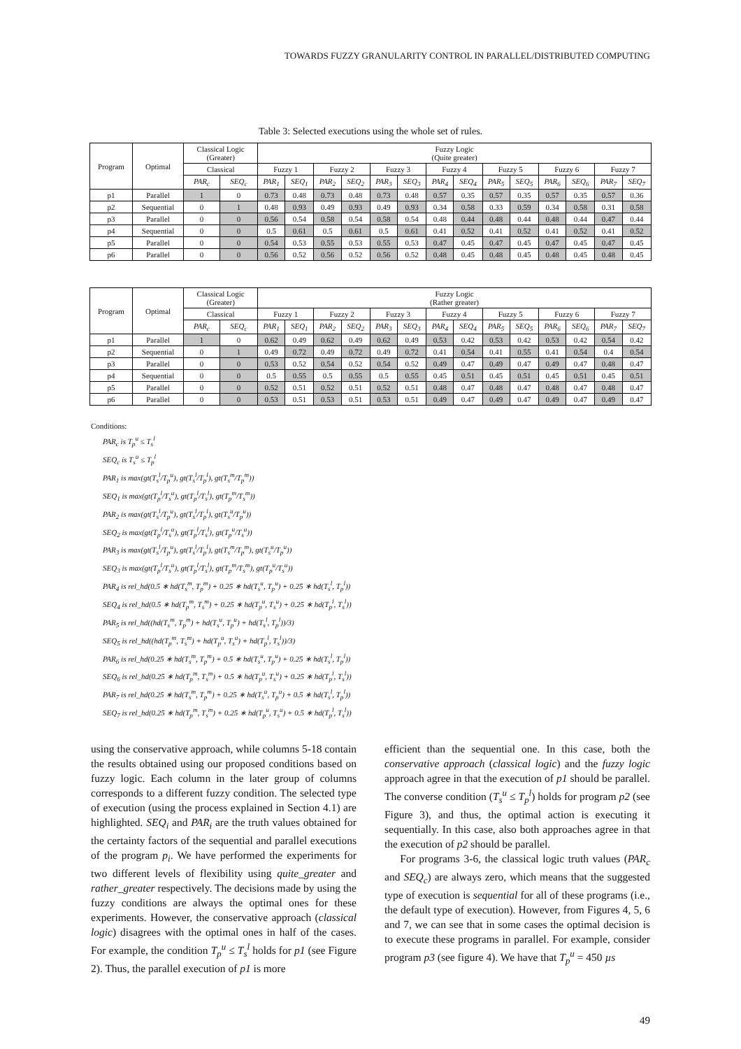TOWARDS FUZZY GRANULARITY CONTROL IN PARALLEL/DISTRIBUTED COMPUTING
Table 3: Selected executions using the whole set of rules.
| Program | Optimal | Classical Logic (Greater) | | Fuzzy Logic (Quite greater) | | | | | | | | | | | | | |
| --- | --- | --- | --- | --- | --- | --- | --- | --- | --- | --- | --- | --- | --- | --- | --- | --- | --- |
| | | Classical | | Fuzzy 1 | | Fuzzy 2 | | Fuzzy 3 | | Fuzzy 4 | | Fuzzy 5 | | Fuzzy 6 | | Fuzzy 7 | |
| | | PAR<sub>c</sub> | SEQ<sub>c</sub> | PAR<sub>1</sub> | SEQ<sub>1</sub> | PAR<sub>2</sub> | SEQ<sub>2</sub> | PAR<sub>3</sub> | SEQ<sub>3</sub> | PAR<sub>4</sub> | SEQ<sub>4</sub> | PAR<sub>5</sub> | SEQ<sub>5</sub> | PAR<sub>6</sub> | SEQ<sub>6</sub> | PAR<sub>7</sub> | SEQ<sub>7</sub> |
| p1 | Parallel | 1 | 0 | 0.73 | 0.48 | 0.73 | 0.48 | 0.73 | 0.48 | 0.57 | 0.35 | 0.57 | 0.35 | 0.57 | 0.35 | 0.57 | 0.36 |
| p2 | Sequential | 0 | 1 | 0.48 | 0.93 | 0.49 | 0.93 | 0.49 | 0.93 | 0.34 | 0.58 | 0.33 | 0.59 | 0.34 | 0.58 | 0.31 | 0.58 |
| p3 | Parallel | 0 | 0 | 0.56 | 0.54 | 0.58 | 0.54 | 0.58 | 0.54 | 0.48 | 0.44 | 0.48 | 0.44 | 0.48 | 0.44 | 0.47 | 0.44 |
| p4 | Sequential | 0 | 0 | 0.5 | 0.61 | 0.5 | 0.61 | 0.5 | 0.61 | 0.41 | 0.52 | 0.41 | 0.52 | 0.41 | 0.52 | 0.41 | 0.52 |
| p5 | Parallel | 0 | 0 | 0.54 | 0.53 | 0.55 | 0.53 | 0.55 | 0.53 | 0.47 | 0.45 | 0.47 | 0.45 | 0.47 | 0.45 | 0.47 | 0.45 |
| p6 | Parallel | 0 | 0 | 0.56 | 0.52 | 0.56 | 0.52 | 0.56 | 0.52 | 0.48 | 0.45 | 0.48 | 0.45 | 0.48 | 0.45 | 0.48 | 0.45 |
| Program | Optimal | Classical Logic (Greater) | | Fuzzy Logic (Rather greater) | | | | | | | | | | | | | |
| --- | --- | --- | --- | --- | --- | --- | --- | --- | --- | --- | --- | --- | --- | --- | --- | --- | --- |
| | | Classical | | Fuzzy 1 | | Fuzzy 2 | | Fuzzy 3 | | Fuzzy 4 | | Fuzzy 5 | | Fuzzy 6 | | Fuzzy 7 | |
| | | PAR<sub>c</sub> | SEQ<sub>c</sub> | PAR<sub>1</sub> | SEQ<sub>1</sub> | PAR<sub>2</sub> | SEQ<sub>2</sub> | PAR<sub>3</sub> | SEQ<sub>3</sub> | PAR<sub>4</sub> | SEQ<sub>4</sub> | PAR<sub>5</sub> | SEQ<sub>5</sub> | PAR<sub>6</sub> | SEQ<sub>6</sub> | PAR<sub>7</sub> | SEQ<sub>7</sub> |
| p1 | Parallel | 1 | 0 | 0.62 | 0.49 | 0.62 | 0.49 | 0.62 | 0.49 | 0.53 | 0.42 | 0.53 | 0.42 | 0.53 | 0.42 | 0.54 | 0.42 |
| p2 | Sequential | 0 | 1 | 0.49 | 0.72 | 0.49 | 0.72 | 0.49 | 0.72 | 0.41 | 0.54 | 0.41 | 0.55 | 0.41 | 0.54 | 0.4 | 0.54 |
| p3 | Parallel | 0 | 0 | 0.53 | 0.52 | 0.54 | 0.52 | 0.54 | 0.52 | 0.49 | 0.47 | 0.49 | 0.47 | 0.49 | 0.47 | 0.48 | 0.47 |
| p4 | Sequential | 0 | 0 | 0.5 | 0.55 | 0.5 | 0.55 | 0.5 | 0.55 | 0.45 | 0.51 | 0.45 | 0.51 | 0.45 | 0.51 | 0.45 | 0.51 |
| p5 | Parallel | 0 | 0 | 0.52 | 0.51 | 0.52 | 0.51 | 0.52 | 0.51 | 0.48 | 0.47 | 0.48 | 0.47 | 0.48 | 0.47 | 0.48 | 0.47 |
| p6 | Parallel | 0 | 0 | 0.53 | 0.51 | 0.53 | 0.51 | 0.53 | 0.51 | 0.49 | 0.47 | 0.49 | 0.47 | 0.49 | 0.47 | 0.49 | 0.47 |
Conditions:
PAR<sub>c</sub> is T<sub>p</sub><sup>u</sup> ≤ T<sub>s</sub><sup>l</sup>
SEQ<sub>c</sub> is T<sub>s</sub><sup>u</sup> ≤ T<sub>p</sub><sup>l</sup>
PAR<sub>1</sub> is max(gt(T<sub>s</sub><sup>l</sup>/T<sub>p</sub><sup>u</sup>), gt(T<sub>s</sub><sup>l</sup>/T<sub>p</sub><sup>l</sup>), gt(T<sub>s</sub><sup>m</sup>/T<sub>p</sub><sup>m</sup>))
SEQ<sub>1</sub> is max(gt(T<sub>p</sub><sup>l</sup>/T<sub>s</sub><sup>u</sup>), gt(T<sub>p</sub><sup>l</sup>/T<sub>s</sub><sup>l</sup>), gt(T<sub>p</sub><sup>m</sup>/T<sub>s</sub><sup>m</sup>))
PAR<sub>2</sub> is max(gt(T<sub>s</sub><sup>l</sup>/T<sub>p</sub><sup>u</sup>), gt(T<sub>s</sub><sup>l</sup>/T<sub>p</sub><sup>l</sup>), gt(T<sub>s</sub><sup>u</sup>/T<sub>p</sub><sup>u</sup>))
SEQ<sub>2</sub> is max(gt(T<sub>p</sub><sup>l</sup>/T<sub>s</sub><sup>u</sup>), gt(T<sub>p</sub><sup>l</sup>/T<sub>s</sub><sup>l</sup>), gt(T<sub>p</sub><sup>u</sup>/T<sub>s</sub><sup>u</sup>))
PAR<sub>3</sub> is max(gt(T<sub>s</sub><sup>l</sup>/T<sub>p</sub><sup>u</sup>), gt(T<sub>s</sub><sup>l</sup>/T<sub>p</sub><sup>l</sup>), gt(T<sub>s</sub><sup>m</sup>/T<sub>p</sub><sup>m</sup>), gt(T<sub>s</sub><sup>u</sup>/T<sub>p</sub><sup>u</sup>))
SEQ<sub>3</sub> is max(gt(T<sub>p</sub><sup>l</sup>/T<sub>s</sub><sup>u</sup>), gt(T<sub>p</sub><sup>l</sup>/T<sub>s</sub><sup>l</sup>), gt(T<sub>p</sub><sup>m</sup>/T<sub>s</sub><sup>m</sup>), gt(T<sub>p</sub><sup>u</sup>/T<sub>s</sub><sup>u</sup>))
PAR<sub>4</sub> is rel_hd(0.5 ∗ hd(T<sub>s</sub><sup>m</sup>, T<sub>p</sub><sup>m</sup>) + 0.25 ∗ hd(T<sub>s</sub><sup>u</sup>, T<sub>p</sub><sup>u</sup>) + 0.25 ∗ hd(T<sub>s</sub><sup>l</sup>, T<sub>p</sub><sup>l</sup>))
SEQ<sub>4</sub> is rel_hd(0.5 ∗ hd(T<sub>p</sub><sup>m</sup>, T<sub>s</sub><sup>m</sup>) + 0.25 ∗ hd(T<sub>p</sub><sup>u</sup>, T<sub>s</sub><sup>u</sup>) + 0.25 ∗ hd(T<sub>p</sub><sup>l</sup>, T<sub>s</sub><sup>l</sup>))
PAR<sub>5</sub> is rel_hd((hd(T<sub>s</sub><sup>m</sup>, T<sub>p</sub><sup>m</sup>) + hd(T<sub>s</sub><sup>u</sup>, T<sub>p</sub><sup>u</sup>) + hd(T<sub>s</sub><sup>l</sup>, T<sub>p</sub><sup>l</sup>))/3)
SEQ<sub>5</sub> is rel_hd((hd(T<sub>p</sub><sup>m</sup>, T<sub>s</sub><sup>m</sup>) + hd(T<sub>p</sub><sup>u</sup>, T<sub>s</sub><sup>u</sup>) + hd(T<sub>p</sub><sup>l</sup>, T<sub>s</sub><sup>l</sup>))/3)
PAR<sub>6</sub> is rel_hd(0.25 ∗ hd(T<sub>s</sub><sup>m</sup>, T<sub>p</sub><sup>m</sup>) + 0.5 ∗ hd(T<sub>s</sub><sup>u</sup>, T<sub>p</sub><sup>u</sup>) + 0.25 ∗ hd(T<sub>s</sub><sup>l</sup>, T<sub>p</sub><sup>l</sup>))
SEQ<sub>6</sub> is rel_hd(0.25 ∗ hd(T<sub>p</sub><sup>m</sup>, T<sub>s</sub><sup>m</sup>) + 0.5 ∗ hd(T<sub>p</sub><sup>u</sup>, T<sub>s</sub><sup>u</sup>) + 0.25 ∗ hd(T<sub>p</sub><sup>l</sup>, T<sub>s</sub><sup>l</sup>))
PAR<sub>7</sub> is rel_hd(0.25 ∗ hd(T<sub>s</sub><sup>m</sup>, T<sub>p</sub><sup>m</sup>) + 0.25 ∗ hd(T<sub>s</sub><sup>u</sup>, T<sub>p</sub><sup>u</sup>) + 0.5 ∗ hd(T<sub>s</sub><sup>l</sup>, T<sub>p</sub><sup>l</sup>))
SEQ<sub>7</sub> is rel_hd(0.25 ∗ hd(T<sub>p</sub><sup>m</sup>, T<sub>s</sub><sup>m</sup>) + 0.25 ∗ hd(T<sub>p</sub><sup>u</sup>, T<sub>s</sub><sup>u</sup>) + 0.5 ∗ hd(T<sub>p</sub><sup>l</sup>, T<sub>s</sub><sup>l</sup>))
using the conservative approach, while columns 5-18 contain the results obtained using our proposed conditions based on fuzzy logic. Each column in the later group of columns corresponds to a different fuzzy condition. The selected type of execution (using the process explained in Section 4.1) are highlighted. SEQ<sub>i</sub> and PAR<sub>i</sub> are the truth values obtained for the certainty factors of the sequential and parallel executions of the program p<sub>i</sub>. We have performed the experiments for two different levels of flexibility using quite_greater and rather_greater respectively. The decisions made by using the fuzzy conditions are always the optimal ones for these experiments. However, the conservative approach (classical logic) disagrees with the optimal ones in half of the cases. For example, the condition T<sub>p</sub><sup>u</sup> ≤ T<sub>s</sub><sup>l</sup> holds for p1 (see Figure 2). Thus, the parallel execution of p1 is more
efficient than the sequential one. In this case, both the conservative approach (classical logic) and the fuzzy logic approach agree in that the execution of p1 should be parallel. The converse condition (T<sub>s</sub><sup>u</sup> ≤ T<sub>p</sub><sup>l</sup>) holds for program p2 (see Figure 3), and thus, the optimal action is executing it sequentially. In this case, also both approaches agree in that the execution of p2 should be parallel.
For programs 3-6, the classical logic truth values (PAR<sub>c</sub> and SEQ<sub>c</sub>) are always zero, which means that the suggested type of execution is sequential for all of these programs (i.e., the default type of execution). However, from Figures 4, 5, 6 and 7, we can see that in some cases the optimal decision is to execute these programs in parallel. For example, consider program p3 (see figure 4). We have that T<sub>p</sub><sup>u</sup> = 450 µs
49